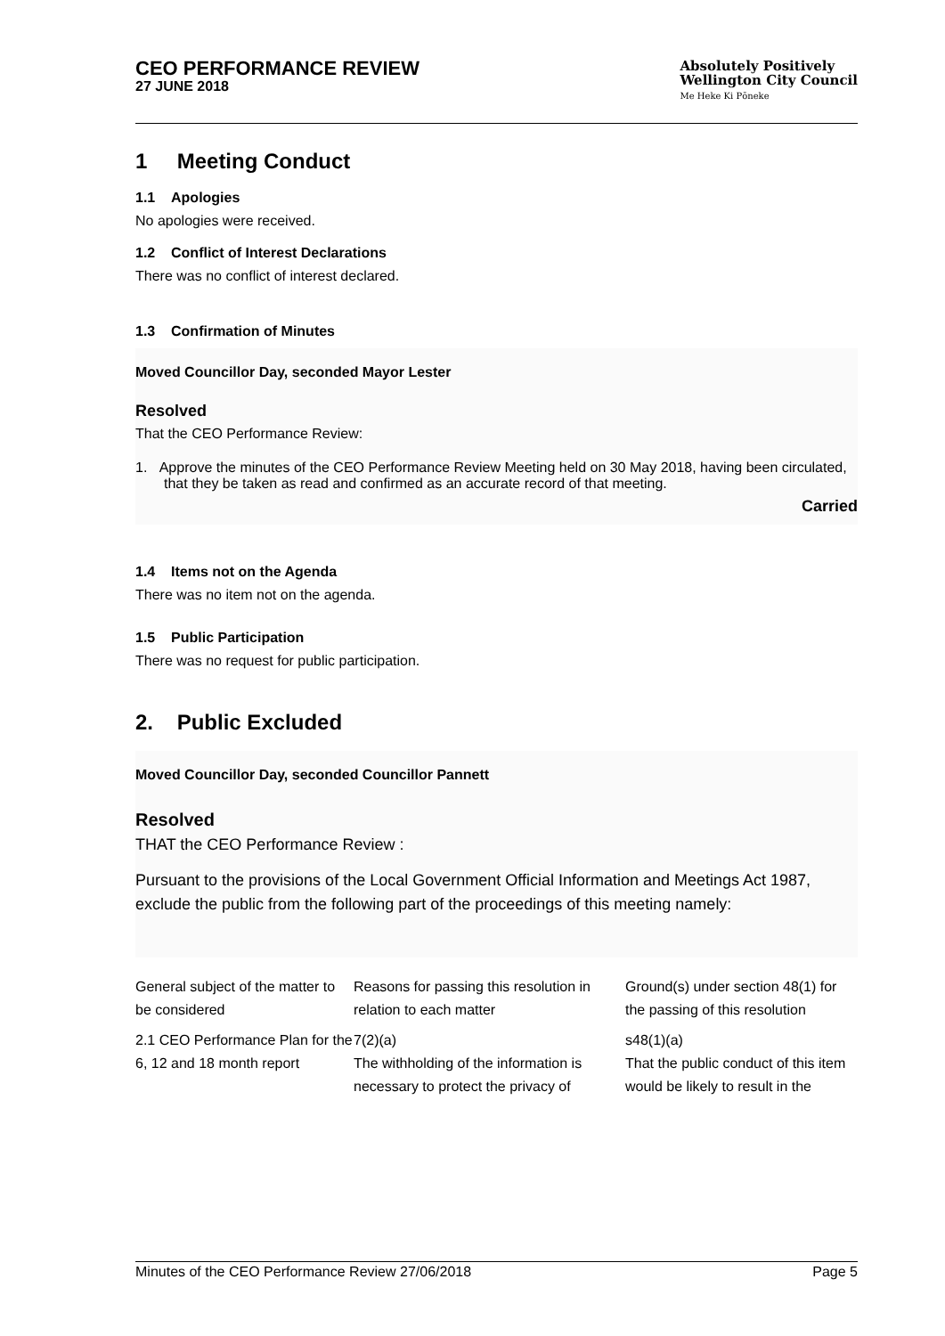CEO PERFORMANCE REVIEW
27 JUNE 2018
Absolutely Positively
Wellington City Council
Me Heke Ki Pōneke
1 Meeting Conduct
1.1 Apologies
No apologies were received.
1.2 Conflict of Interest Declarations
There was no conflict of interest declared.
1.3 Confirmation of Minutes
Moved Councillor Day, seconded Mayor Lester
Resolved
That the CEO Performance Review:
1. Approve the minutes of the CEO Performance Review Meeting held on 30 May 2018, having been circulated, that they be taken as read and confirmed as an accurate record of that meeting.
Carried
1.4 Items not on the Agenda
There was no item not on the agenda.
1.5 Public Participation
There was no request for public participation.
2. Public Excluded
Moved Councillor Day, seconded Councillor Pannett
Resolved
THAT the CEO Performance Review :
Pursuant to the provisions of the Local Government Official Information and Meetings Act 1987, exclude the public from the following part of the proceedings of this meeting namely:
| General subject of the matter to be considered | Reasons for passing this resolution in relation to each matter | Ground(s) under section 48(1) for the passing of this resolution |
| --- | --- | --- |
| 2.1 CEO Performance Plan for the 6, 12 and 18 month report | 7(2)(a) The withholding of the information is necessary to protect the privacy of | s48(1)(a) That the public conduct of this item would be likely to result in the |
Minutes of the CEO Performance Review 27/06/2018 Page 5